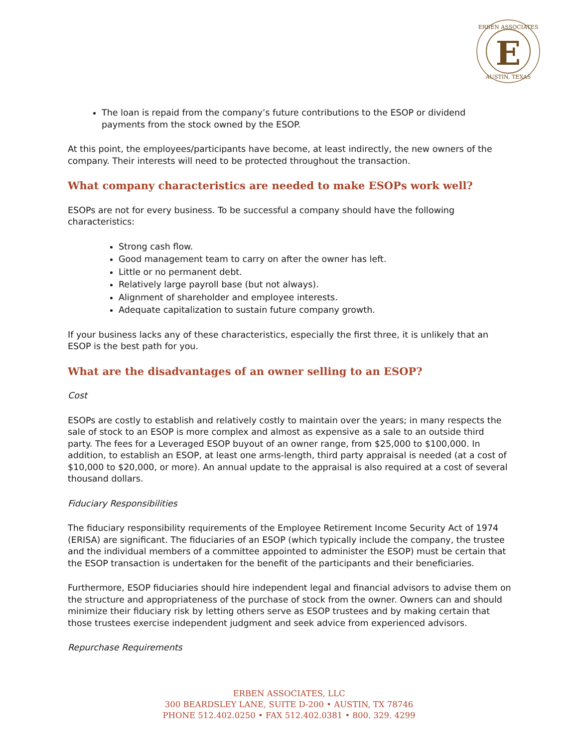E
ERBEN ASSOCIATES
AUSTIN, TEXAS
The loan is repaid from the company’s future contributions to the ESOP or dividend payments from the stock owned by the ESOP.
At this point, the employees/participants have become, at least indirectly, the new owners of the company. Their interests will need to be protected throughout the transaction.
What company characteristics are needed to make ESOPs work well?
ESOPs are not for every business. To be successful a company should have the following characteristics:
Strong cash flow.
Good management team to carry on after the owner has left.
Little or no permanent debt.
Relatively large payroll base (but not always).
Alignment of shareholder and employee interests.
Adequate capitalization to sustain future company growth.
If your business lacks any of these characteristics, especially the first three, it is unlikely that an ESOP is the best path for you.
What are the disadvantages of an owner selling to an ESOP?
Cost
ESOPs are costly to establish and relatively costly to maintain over the years; in many respects the sale of stock to an ESOP is more complex and almost as expensive as a sale to an outside third party. The fees for a Leveraged ESOP buyout of an owner range, from $25,000 to $100,000. In addition, to establish an ESOP, at least one arms-length, third party appraisal is needed (at a cost of $10,000 to $20,000, or more). An annual update to the appraisal is also required at a cost of several thousand dollars.
Fiduciary Responsibilities
The fiduciary responsibility requirements of the Employee Retirement Income Security Act of 1974 (ERISA) are significant. The fiduciaries of an ESOP (which typically include the company, the trustee and the individual members of a committee appointed to administer the ESOP) must be certain that the ESOP transaction is undertaken for the benefit of the participants and their beneficiaries.
Furthermore, ESOP fiduciaries should hire independent legal and financial advisors to advise them on the structure and appropriateness of the purchase of stock from the owner. Owners can and should minimize their fiduciary risk by letting others serve as ESOP trustees and by making certain that those trustees exercise independent judgment and seek advice from experienced advisors.
Repurchase Requirements
ERBEN ASSOCIATES, LLC
300 BEARDSLEY LANE, SUITE D-200 • AUSTIN, TX 78746
PHONE 512.402.0250 • FAX 512.402.0381 • 800. 329. 4299